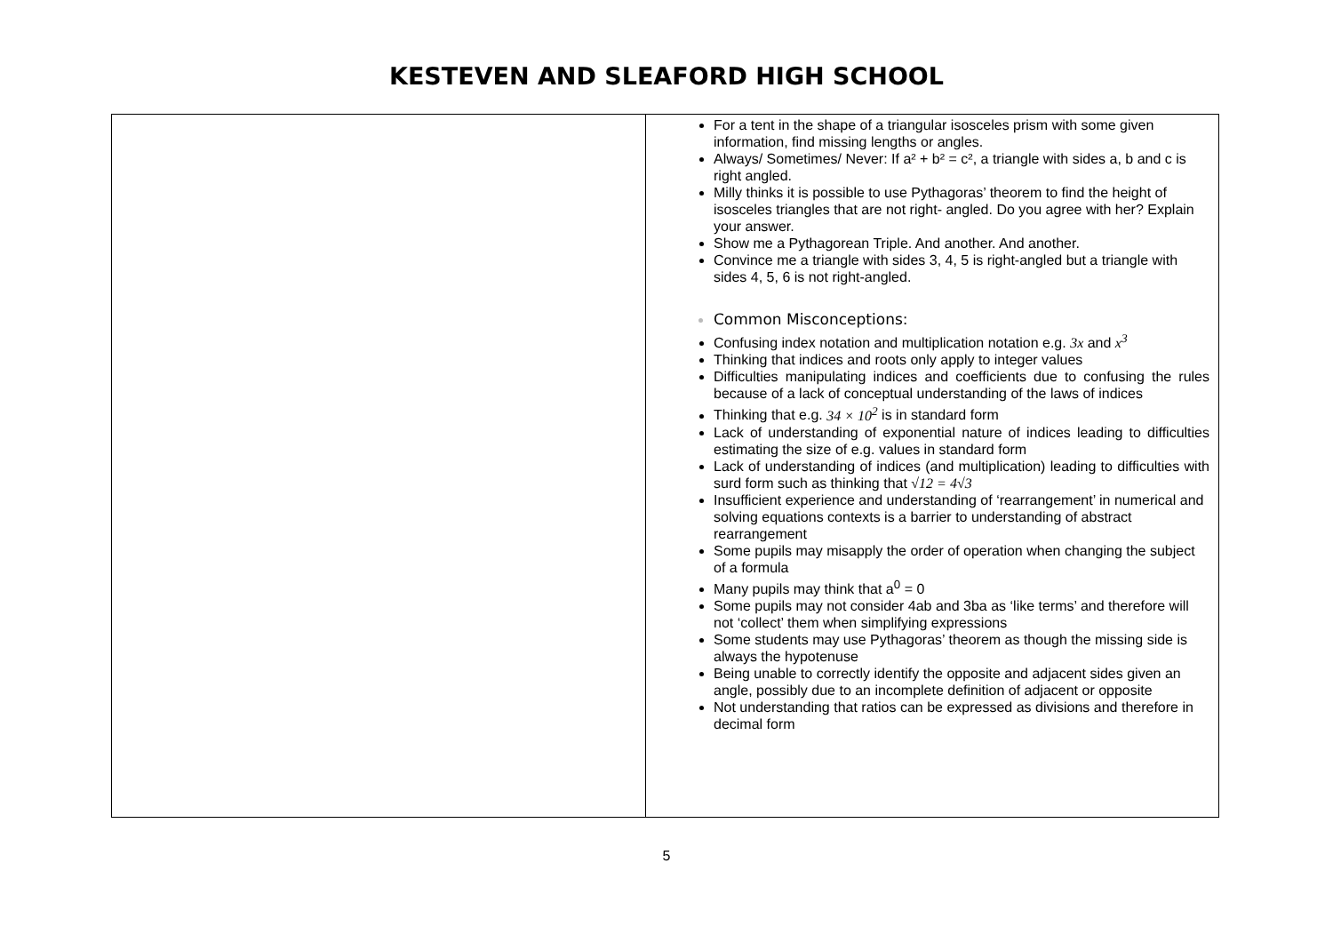KESTEVEN AND SLEAFORD HIGH SCHOOL
| | For a tent in the shape of a triangular isosceles prism with some given information, find missing lengths or angles. Always/ Sometimes/ Never: If a² + b² = c², a triangle with sides a, b and c is right angled. Milly thinks it is possible to use Pythagoras’ theorem to find the height of isosceles triangles that are not right- angled. Do you agree with her? Explain your answer. Show me a Pythagorean Triple. And another. And another. Convince me a triangle with sides 3, 4, 5 is right-angled but a triangle with sides 4, 5, 6 is not right-angled. Common Misconceptions: Confusing index notation and multiplication notation e.g. 3x and x<sup>3</sup> Thinking that indices and roots only apply to integer values Difficulties manipulating indices and coefficients due to confusing the rules because of a lack of conceptual understanding of the laws of indices Thinking that e.g. 34 × 10<sup>2</sup> is in standard form Lack of understanding of exponential nature of indices leading to difficulties estimating the size of e.g. values in standard form Lack of understanding of indices (and multiplication) leading to difficulties with surd form such as thinking that √12 = 4√3 Insufficient experience and understanding of ‘rearrangement’ in numerical and solving equations contexts is a barrier to understanding of abstract rearrangement Some pupils may misapply the order of operation when changing the subject of a formula Many pupils may think that a<sup>0</sup> = 0 Some pupils may not consider 4ab and 3ba as ‘like terms’ and therefore will not ‘collect’ them when simplifying expressions Some students may use Pythagoras’ theorem as though the missing side is always the hypotenuse Being unable to correctly identify the opposite and adjacent sides given an angle, possibly due to an incomplete definition of adjacent or opposite Not understanding that ratios can be expressed as divisions and therefore in decimal form |
5